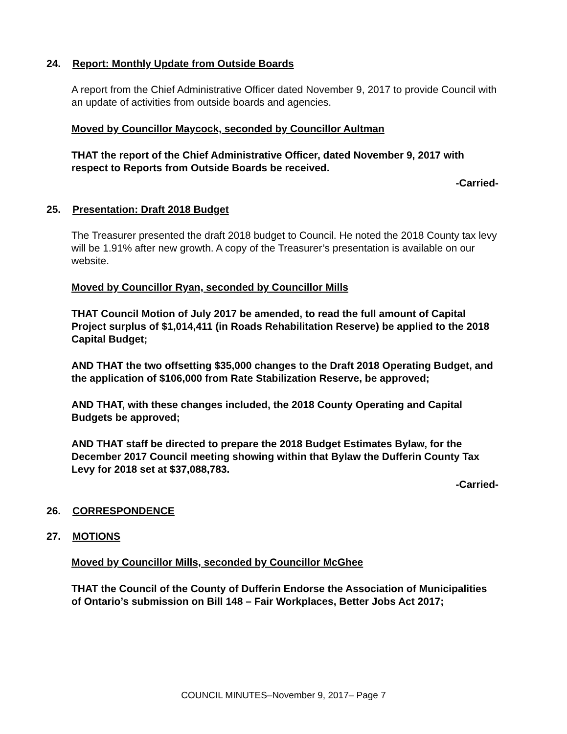24. Report: Monthly Update from Outside Boards
A report from the Chief Administrative Officer dated November 9, 2017 to provide Council with an update of activities from outside boards and agencies.
Moved by Councillor Maycock, seconded by Councillor Aultman
THAT the report of the Chief Administrative Officer, dated November 9, 2017 with respect to Reports from Outside Boards be received.
-Carried-
25. Presentation: Draft 2018 Budget
The Treasurer presented the draft 2018 budget to Council. He noted the 2018 County tax levy will be 1.91% after new growth. A copy of the Treasurer’s presentation is available on our website.
Moved by Councillor Ryan, seconded by Councillor Mills
THAT Council Motion of July 2017 be amended, to read the full amount of Capital Project surplus of $1,014,411 (in Roads Rehabilitation Reserve) be applied to the 2018 Capital Budget;
AND THAT the two offsetting $35,000 changes to the Draft 2018 Operating Budget, and the application of $106,000 from Rate Stabilization Reserve, be approved;
AND THAT, with these changes included, the 2018 County Operating and Capital Budgets be approved;
AND THAT staff be directed to prepare the 2018 Budget Estimates Bylaw, for the December 2017 Council meeting showing within that Bylaw the Dufferin County Tax Levy for 2018 set at $37,088,783.
-Carried-
26. CORRESPONDENCE
27. MOTIONS
Moved by Councillor Mills, seconded by Councillor McGhee
THAT the Council of the County of Dufferin Endorse the Association of Municipalities of Ontario’s submission on Bill 148 – Fair Workplaces, Better Jobs Act 2017;
COUNCIL MINUTES–November 9, 2017– Page 7